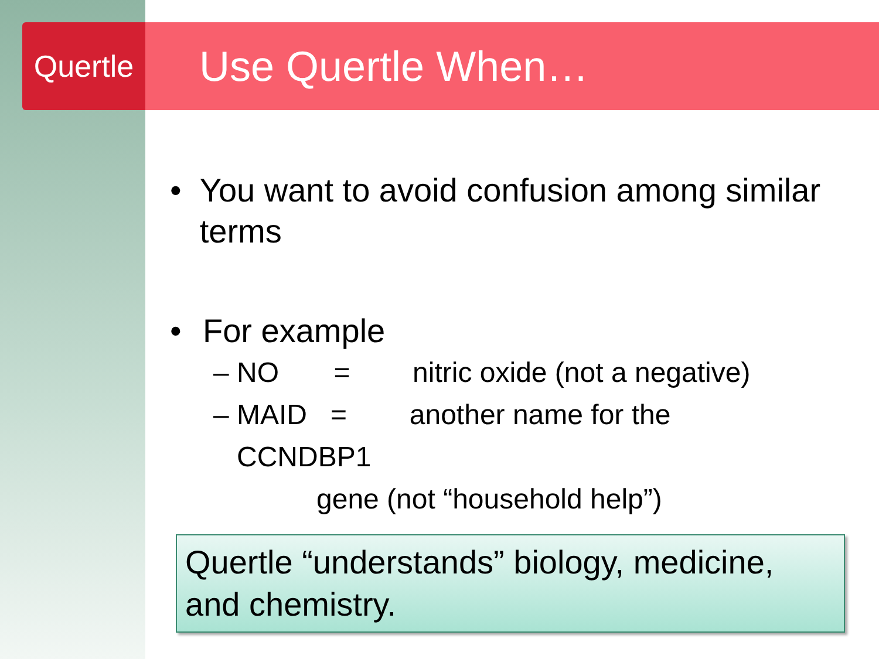Quertle
Use Quertle When…
• You want to avoid confusion among similar terms
• For example
– NO = nitric oxide (not a negative)
– MAID = another name for the
CCNDBP1
gene (not “household help”)
Quertle “understands” biology, medicine, and chemistry.